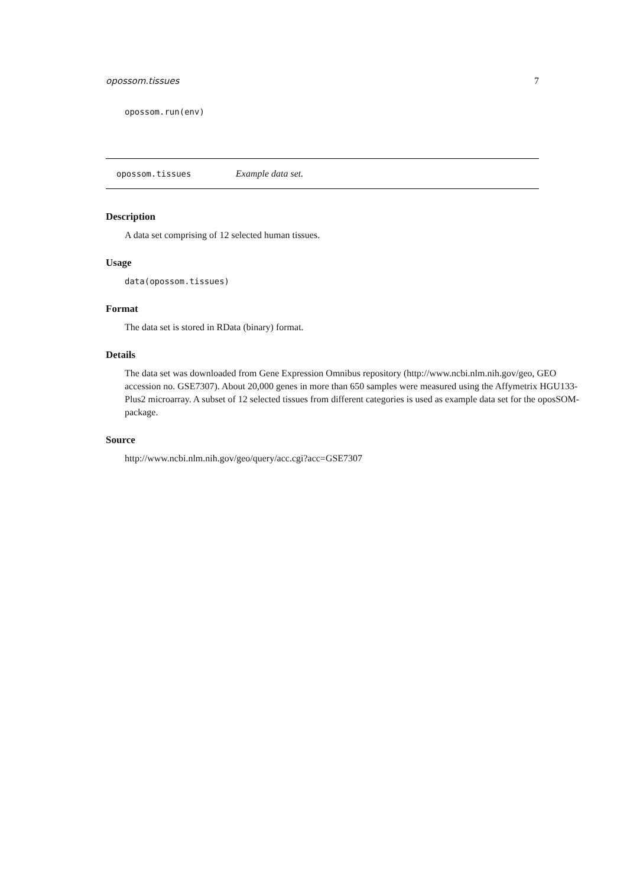opossom.tissues 7
opossom.run(env)
opossom.tissues Example data set.
Description
A data set comprising of 12 selected human tissues.
Usage
data(opossom.tissues)
Format
The data set is stored in RData (binary) format.
Details
The data set was downloaded from Gene Expression Omnibus repository (http://www.ncbi.nlm.nih.gov/geo, GEO accession no. GSE7307). About 20,000 genes in more than 650 samples were measured using the Affymetrix HGU133-Plus2 microarray. A subset of 12 selected tissues from different categories is used as example data set for the oposSOM-package.
Source
http://www.ncbi.nlm.nih.gov/geo/query/acc.cgi?acc=GSE7307